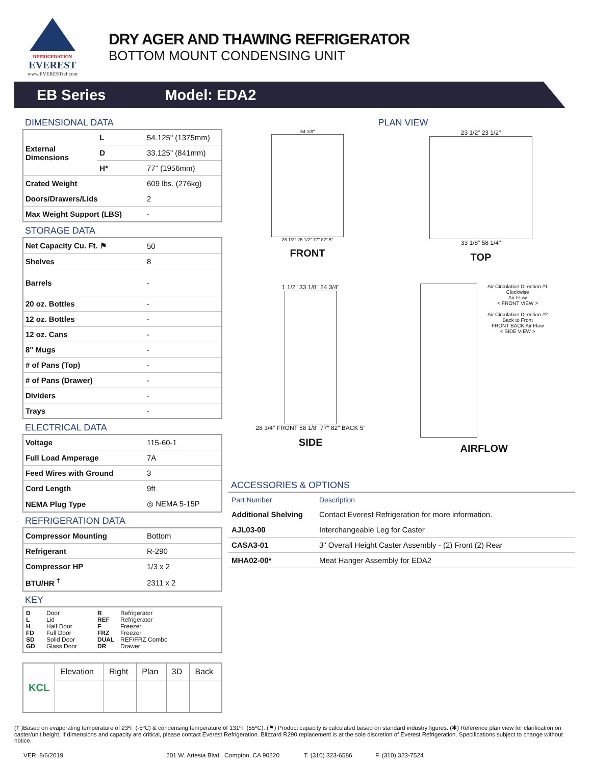REFRIGERATION
EVEREST
www.EVERESTref.com
DRY AGER AND THAWING REFRIGERATOR
BOTTOM MOUNT CONDENSING UNIT
EB Series Model: EDA2
DIMENSIONAL DATA
| External Dimensions | L | 54.125" (1375mm) |
| | D | 33.125" (841mm) |
| | H* | 77" (1956mm) |
| Crated Weight | | 609 lbs. (276kg) |
| Doors/Drawers/Lids | | 2 |
| Max Weight Support (LBS) | | - |
STORAGE DATA
| Net Capacity Cu. Ft. ⚑ | 50 |
| Shelves | 8 |
| Barrels | - |
| 20 oz. Bottles | - |
| 12 oz. Bottles | - |
| 12 oz. Cans | - |
| 8" Mugs | - |
| # of Pans (Top) | - |
| # of Pans (Drawer) | - |
| Dividers | - |
| Trays | - |
ELECTRICAL DATA
| Voltage | 115-60-1 |
| Full Load Amperage | 7A |
| Feed Wires with Ground | 3 |
| Cord Length | 9ft |
| NEMA Plug Type | ◎ NEMA 5-15P |
REFRIGERATION DATA
| Compressor Mounting | Bottom |
| Refrigerant | R-290 |
| Compressor HP | 1/3 x 2 |
| BTU/HR <sup>†</sup> | 2311 x 2 |
KEY
D Door R Refrigerator L Lid REF Refrigerator H Half Door F Freezer FD Full Door FRZ Freezer SD Solid Door DUAL REF/FRZ Combo GD Glass Door DR Drawer
| KCL | Elevation | Right | Plan | 3D | Back |
PLAN VIEW
54 1/8"
26 1/2" 26 1/2" 77" 82" 5"
FRONT
23 1/2" 23 1/2"
33 1/8" 58 1/4"
TOP
1 1/2" 33 1/8" 24 3/4"
28 3/4" FRONT 58 1/8" 77" 82" BACK 5"
SIDE
Air Circulation Direction #1
Clockwise
Air Flow
< FRONT VIEW >
Air Circulation Direction #2
Back to Front
FRONT BACK Air Flow
< SIDE VIEW >
AIRFLOW
ACCESSORIES & OPTIONS
| Part Number | Description |
| --- | --- |
| Additional Shelving | Contact Everest Refrigeration for more information. |
| AJL03-00 | Interchangeable Leg for Caster |
| CASA3-01 | 3" Overall Height Caster Assembly - (2) Front (2) Rear |
| MHA02-00* | Meat Hanger Assembly for EDA2 |
(† )Based on evaporating temperature of 23ºF (-5ºC) & condensing temperature of 131ºF (55ºC). (⚑) Product capacity is calculated based on standard industry figures. (✱) Reference plan view for clarification on caster/unit height. If dimensions and capacity are critical, please contact Everest Refrigeration. Blizzard R290 replacement is at the sole discretion of Everest Refrigeration. Specifications subject to change without notice.
VER. 8/6/2019 201 W. Artesia Blvd., Compton, CA 90220 T. (310) 323-6586 F. (310) 323-7524